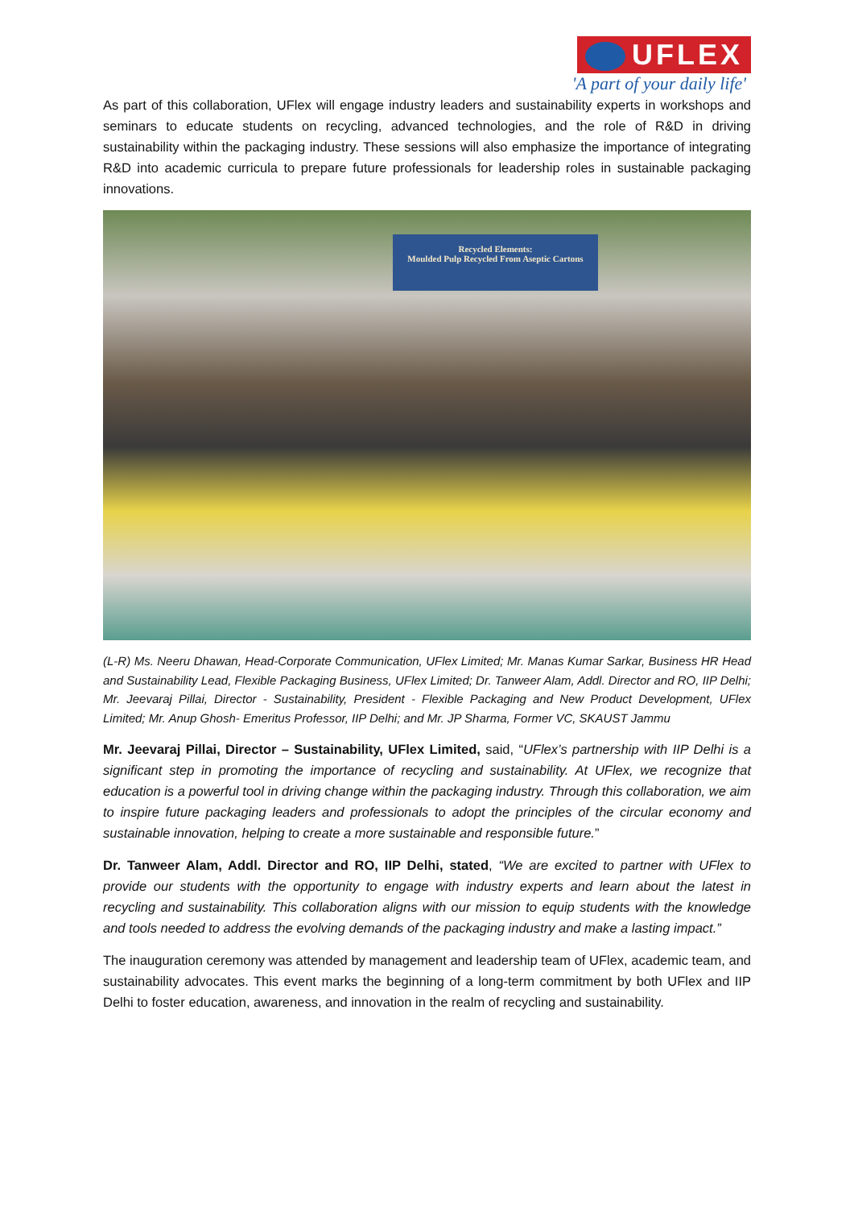UFLEX
'A part of your daily life'
As part of this collaboration, UFlex will engage industry leaders and sustainability experts in workshops and seminars to educate students on recycling, advanced technologies, and the role of R&D in driving sustainability within the packaging industry. These sessions will also emphasize the importance of integrating R&D into academic curricula to prepare future professionals for leadership roles in sustainable packaging innovations.
Recycled Elements:
Moulded Pulp Recycled From Aseptic Cartons
(L-R) Ms. Neeru Dhawan, Head-Corporate Communication, UFlex Limited; Mr. Manas Kumar Sarkar, Business HR Head and Sustainability Lead, Flexible Packaging Business, UFlex Limited; Dr. Tanweer Alam, Addl. Director and RO, IIP Delhi; Mr. Jeevaraj Pillai, Director - Sustainability, President - Flexible Packaging and New Product Development, UFlex Limited; Mr. Anup Ghosh- Emeritus Professor, IIP Delhi; and Mr. JP Sharma, Former VC, SKAUST Jammu
Mr. Jeevaraj Pillai, Director – Sustainability, UFlex Limited, said, “UFlex’s partnership with IIP Delhi is a significant step in promoting the importance of recycling and sustainability. At UFlex, we recognize that education is a powerful tool in driving change within the packaging industry. Through this collaboration, we aim to inspire future packaging leaders and professionals to adopt the principles of the circular economy and sustainable innovation, helping to create a more sustainable and responsible future.”
Dr. Tanweer Alam, Addl. Director and RO, IIP Delhi, stated, “We are excited to partner with UFlex to provide our students with the opportunity to engage with industry experts and learn about the latest in recycling and sustainability. This collaboration aligns with our mission to equip students with the knowledge and tools needed to address the evolving demands of the packaging industry and make a lasting impact.”
The inauguration ceremony was attended by management and leadership team of UFlex, academic team, and sustainability advocates. This event marks the beginning of a long-term commitment by both UFlex and IIP Delhi to foster education, awareness, and innovation in the realm of recycling and sustainability.